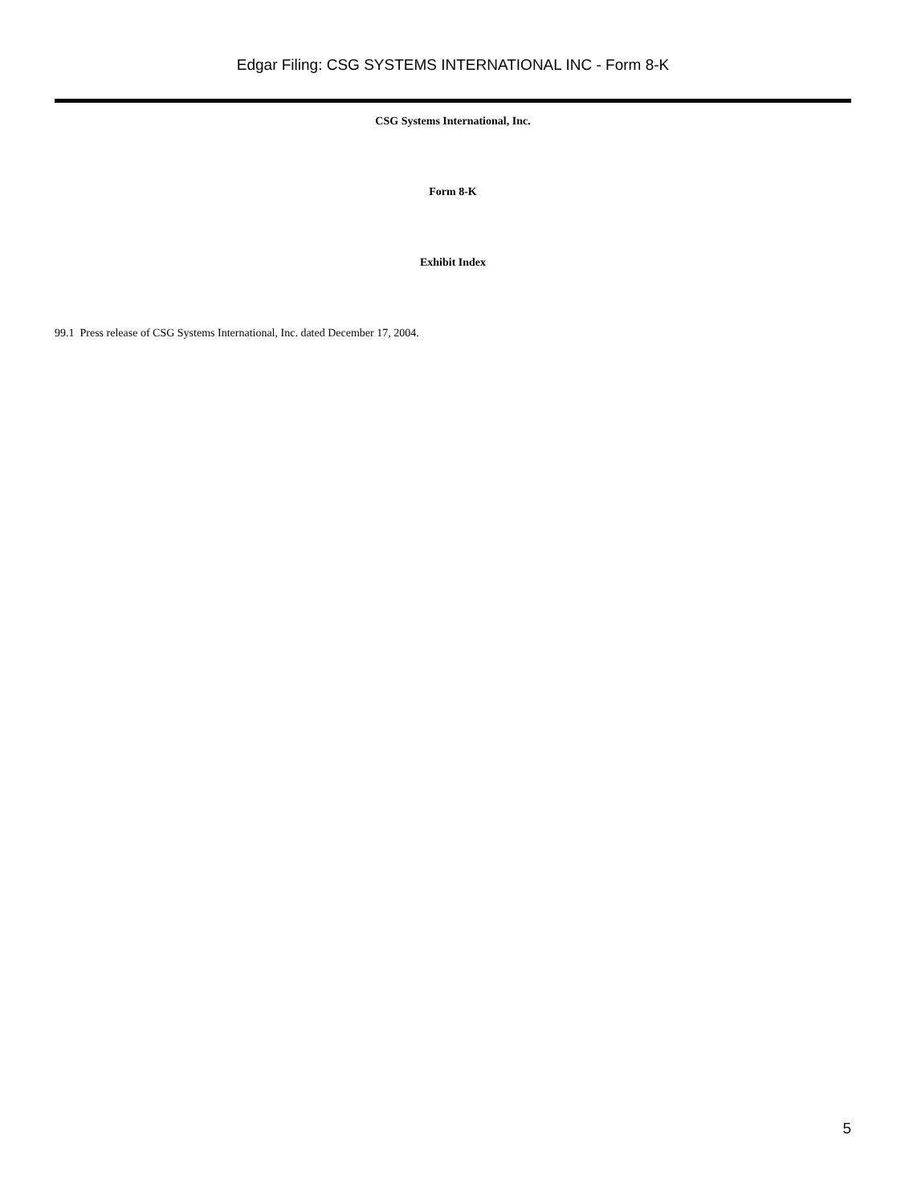Edgar Filing: CSG SYSTEMS INTERNATIONAL INC - Form 8-K
CSG Systems International, Inc.
Form 8-K
Exhibit Index
99.1 Press release of CSG Systems International, Inc. dated December 17, 2004.
5